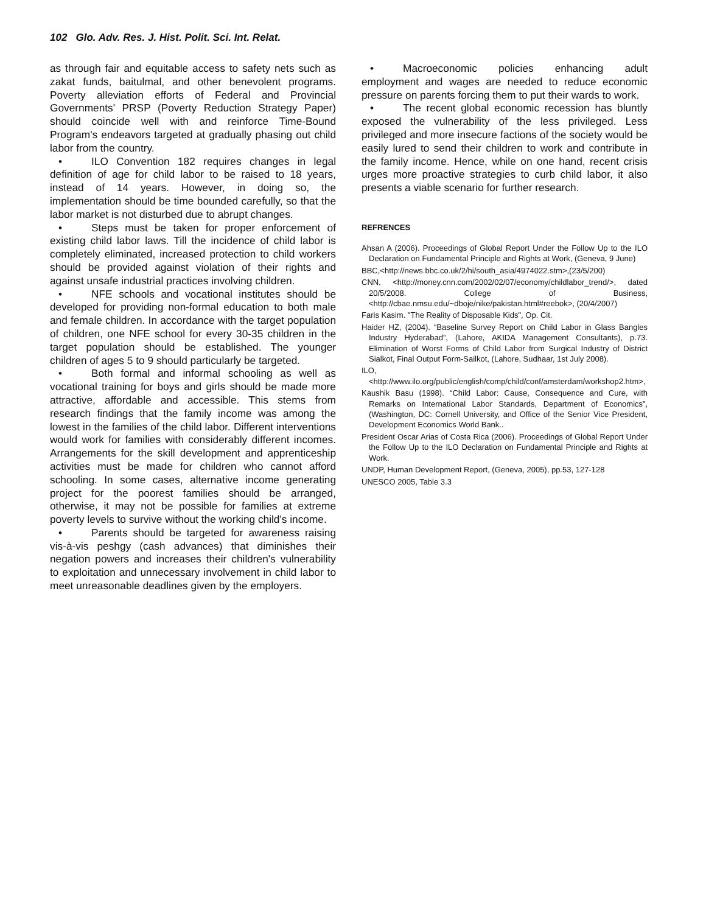102 Glo. Adv. Res. J. Hist. Polit. Sci. Int. Relat.
as through fair and equitable access to safety nets such as zakat funds, baitulmal, and other benevolent programs. Poverty alleviation efforts of Federal and Provincial Governments' PRSP (Poverty Reduction Strategy Paper) should coincide well with and reinforce Time-Bound Program's endeavors targeted at gradually phasing out child labor from the country.
• ILO Convention 182 requires changes in legal definition of age for child labor to be raised to 18 years, instead of 14 years. However, in doing so, the implementation should be time bounded carefully, so that the labor market is not disturbed due to abrupt changes.
• Steps must be taken for proper enforcement of existing child labor laws. Till the incidence of child labor is completely eliminated, increased protection to child workers should be provided against violation of their rights and against unsafe industrial practices involving children.
• NFE schools and vocational institutes should be developed for providing non-formal education to both male and female children. In accordance with the target population of children, one NFE school for every 30-35 children in the target population should be established. The younger children of ages 5 to 9 should particularly be targeted.
• Both formal and informal schooling as well as vocational training for boys and girls should be made more attractive, affordable and accessible. This stems from research findings that the family income was among the lowest in the families of the child labor. Different interventions would work for families with considerably different incomes. Arrangements for the skill development and apprenticeship activities must be made for children who cannot afford schooling. In some cases, alternative income generating project for the poorest families should be arranged, otherwise, it may not be possible for families at extreme poverty levels to survive without the working child's income.
• Parents should be targeted for awareness raising vis-à-vis peshgy (cash advances) that diminishes their negation powers and increases their children's vulnerability to exploitation and unnecessary involvement in child labor to meet unreasonable deadlines given by the employers.
• Macroeconomic policies enhancing adult employment and wages are needed to reduce economic pressure on parents forcing them to put their wards to work.
• The recent global economic recession has bluntly exposed the vulnerability of the less privileged. Less privileged and more insecure factions of the society would be easily lured to send their children to work and contribute in the family income. Hence, while on one hand, recent crisis urges more proactive strategies to curb child labor, it also presents a viable scenario for further research.
REFRENCES
Ahsan A (2006). Proceedings of Global Report Under the Follow Up to the ILO Declaration on Fundamental Principle and Rights at Work, (Geneva, 9 June)
BBC,<http://news.bbc.co.uk/2/hi/south_asia/4974022.stm>,(23/5/200)
CNN, <http://money.cnn.com/2002/02/07/economy/childlabor_trend/>, dated 20/5/2008. College of Business, <http://cbae.nmsu.edu/~dboje/nike/pakistan.html#reebok>, (20/4/2007)
Faris Kasim. "The Reality of Disposable Kids", Op. Cit.
Haider HZ, (2004). “Baseline Survey Report on Child Labor in Glass Bangles Industry Hyderabad”, (Lahore, AKIDA Management Consultants), p.73. Elimination of Worst Forms of Child Labor from Surgical Industry of District Sialkot, Final Output Form-Sailkot, (Lahore, Sudhaar, 1st July 2008).
ILO,<http://www.ilo.org/public/english/comp/child/conf/amsterdam/workshop2.htm>,
Kaushik Basu (1998). “Child Labor: Cause, Consequence and Cure, with Remarks on International Labor Standards, Department of Economics”, (Washington, DC: Cornell University, and Office of the Senior Vice President, Development Economics World Bank..
President Oscar Arias of Costa Rica (2006). Proceedings of Global Report Under the Follow Up to the ILO Declaration on Fundamental Principle and Rights at Work.
UNDP, Human Development Report, (Geneva, 2005), pp.53, 127-128
UNESCO 2005, Table 3.3